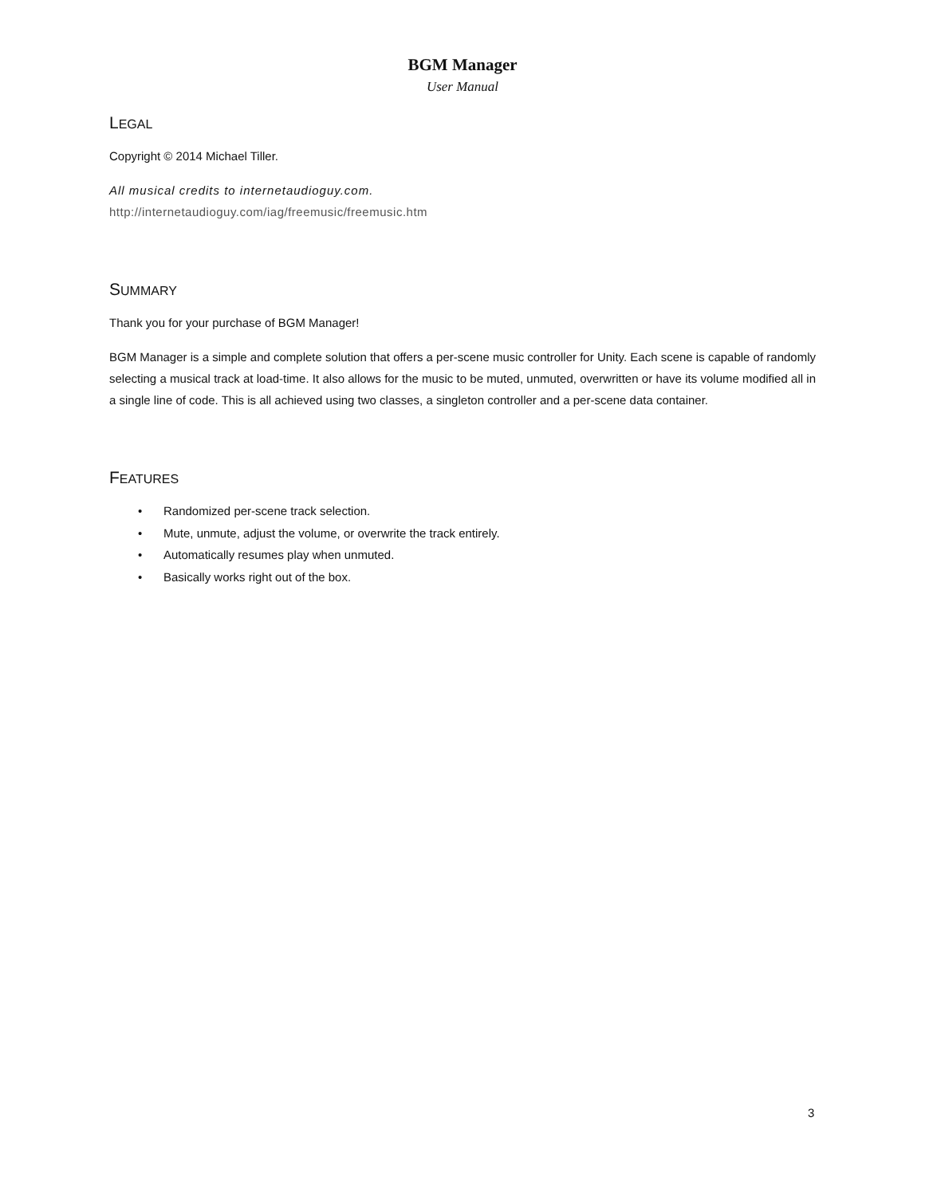BGM Manager
User Manual
LEGAL
Copyright © 2014 Michael Tiller.
All musical credits to internetaudioguy.com.
http://internetaudioguy.com/iag/freemusic/freemusic.htm
SUMMARY
Thank you for your purchase of BGM Manager!
BGM Manager is a simple and complete solution that offers a per-scene music controller for Unity. Each scene is capable of randomly selecting a musical track at load-time. It also allows for the music to be muted, unmuted, overwritten or have its volume modified all in a single line of code. This is all achieved using two classes, a singleton controller and a per-scene data container.
FEATURES
• Randomized per-scene track selection.
• Mute, unmute, adjust the volume, or overwrite the track entirely.
• Automatically resumes play when unmuted.
• Basically works right out of the box.
3